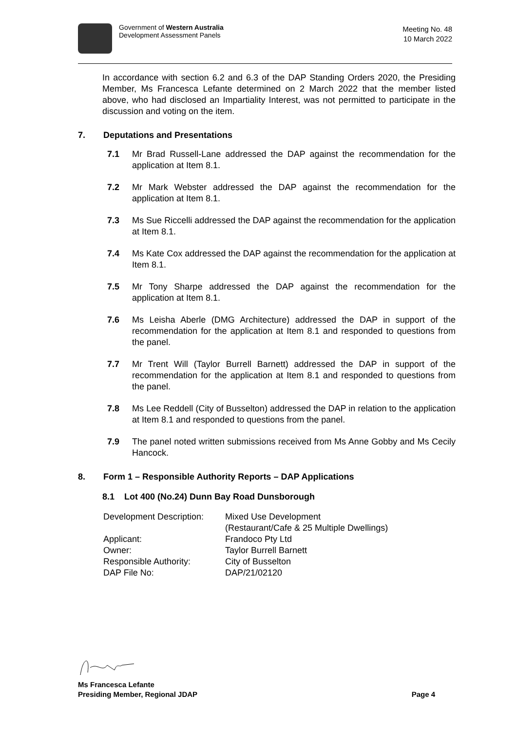Government of Western Australia
Development Assessment Panels
Meeting No. 48
10 March 2022
In accordance with section 6.2 and 6.3 of the DAP Standing Orders 2020, the Presiding Member, Ms Francesca Lefante determined on 2 March 2022 that the member listed above, who had disclosed an Impartiality Interest, was not permitted to participate in the discussion and voting on the item.
7. Deputations and Presentations
7.1 Mr Brad Russell-Lane addressed the DAP against the recommendation for the application at Item 8.1.
7.2 Mr Mark Webster addressed the DAP against the recommendation for the application at Item 8.1.
7.3 Ms Sue Riccelli addressed the DAP against the recommendation for the application at Item 8.1.
7.4 Ms Kate Cox addressed the DAP against the recommendation for the application at Item 8.1.
7.5 Mr Tony Sharpe addressed the DAP against the recommendation for the application at Item 8.1.
7.6 Ms Leisha Aberle (DMG Architecture) addressed the DAP in support of the recommendation for the application at Item 8.1 and responded to questions from the panel.
7.7 Mr Trent Will (Taylor Burrell Barnett) addressed the DAP in support of the recommendation for the application at Item 8.1 and responded to questions from the panel.
7.8 Ms Lee Reddell (City of Busselton) addressed the DAP in relation to the application at Item 8.1 and responded to questions from the panel.
7.9 The panel noted written submissions received from Ms Anne Gobby and Ms Cecily Hancock.
8. Form 1 – Responsible Authority Reports – DAP Applications
8.1 Lot 400 (No.24) Dunn Bay Road Dunsborough
Development Description:
Mixed Use Development
(Restaurant/Cafe & 25 Multiple Dwellings)
Applicant:
Frandoco Pty Ltd
Owner:
Taylor Burrell Barnett
Responsible Authority:
City of Busselton
DAP File No:
DAP/21/02120
Ms Francesca Lefante
Presiding Member, Regional JDAP Page 4